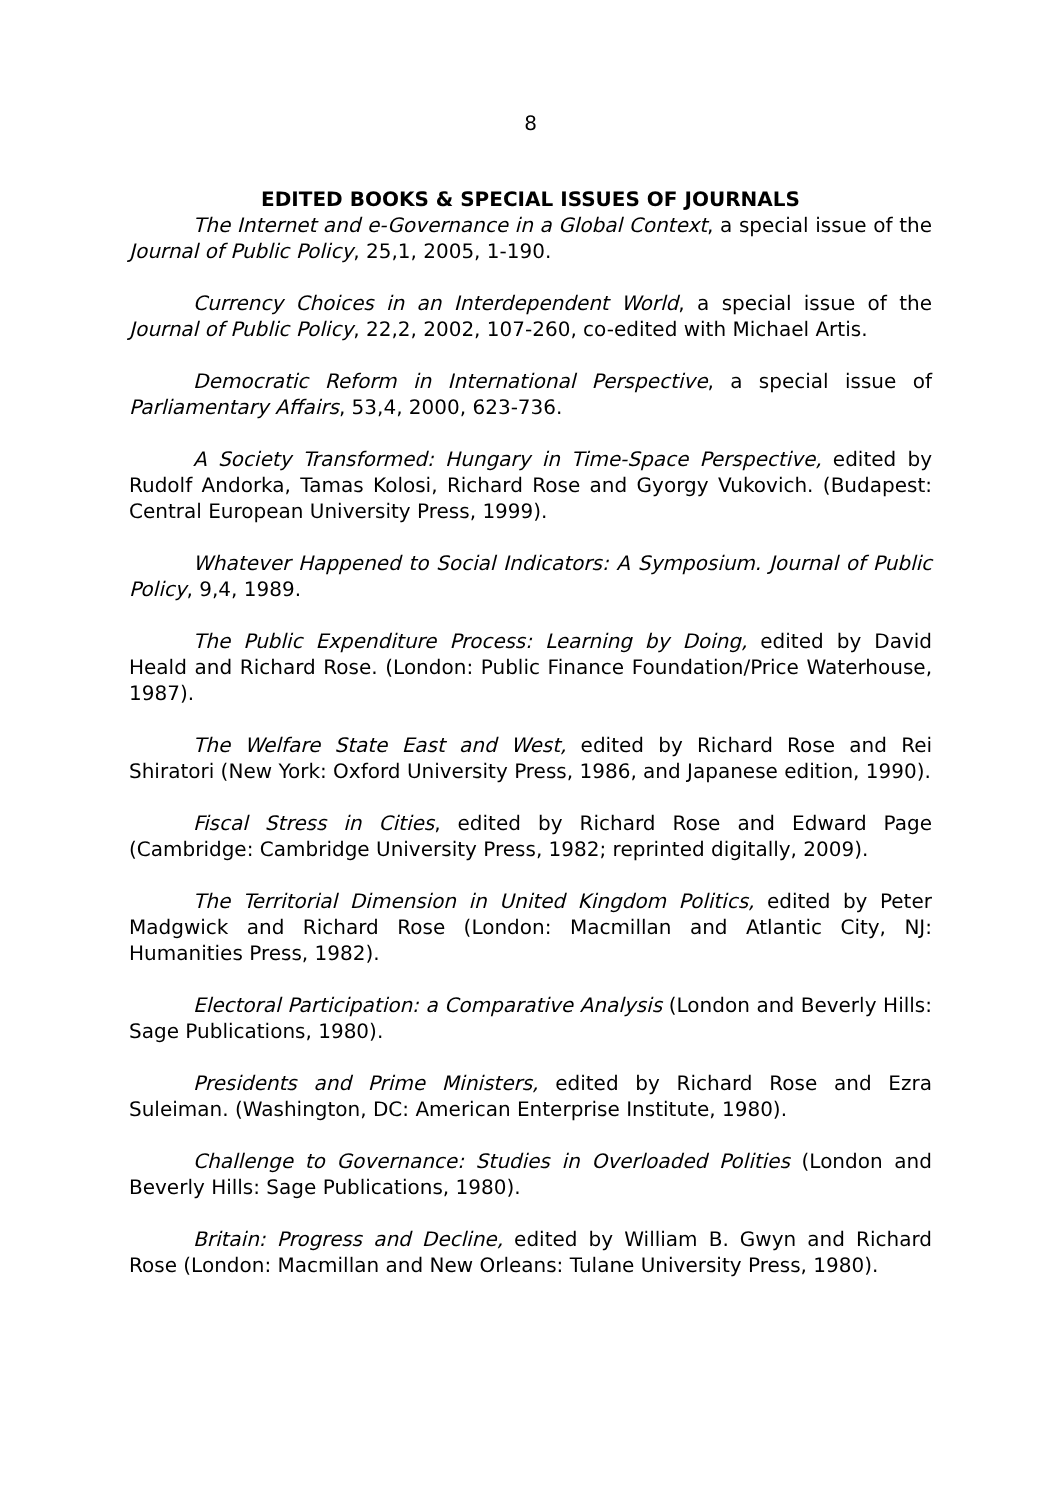8
EDITED BOOKS & SPECIAL ISSUES OF JOURNALS
The Internet and e-Governance in a Global Context, a special issue of the Journal of Public Policy, 25,1, 2005, 1-190.
Currency Choices in an Interdependent World, a special issue of the Journal of Public Policy, 22,2, 2002, 107-260, co-edited with Michael Artis.
Democratic Reform in International Perspective, a special issue of Parliamentary Affairs, 53,4, 2000, 623-736.
A Society Transformed: Hungary in Time-Space Perspective, edited by Rudolf Andorka, Tamas Kolosi, Richard Rose and Gyorgy Vukovich. (Budapest: Central European University Press, 1999).
Whatever Happened to Social Indicators: A Symposium. Journal of Public Policy, 9,4, 1989.
The Public Expenditure Process: Learning by Doing, edited by David Heald and Richard Rose. (London: Public Finance Foundation/Price Waterhouse, 1987).
The Welfare State East and West, edited by Richard Rose and Rei Shiratori (New York: Oxford University Press, 1986, and Japanese edition, 1990).
Fiscal Stress in Cities, edited by Richard Rose and Edward Page (Cambridge: Cambridge University Press, 1982; reprinted digitally, 2009).
The Territorial Dimension in United Kingdom Politics, edited by Peter Madgwick and Richard Rose (London: Macmillan and Atlantic City, NJ: Humanities Press, 1982).
Electoral Participation: a Comparative Analysis (London and Beverly Hills: Sage Publications, 1980).
Presidents and Prime Ministers, edited by Richard Rose and Ezra Suleiman. (Washington, DC: American Enterprise Institute, 1980).
Challenge to Governance: Studies in Overloaded Polities (London and Beverly Hills: Sage Publications, 1980).
Britain: Progress and Decline, edited by William B. Gwyn and Richard Rose (London: Macmillan and New Orleans: Tulane University Press, 1980).